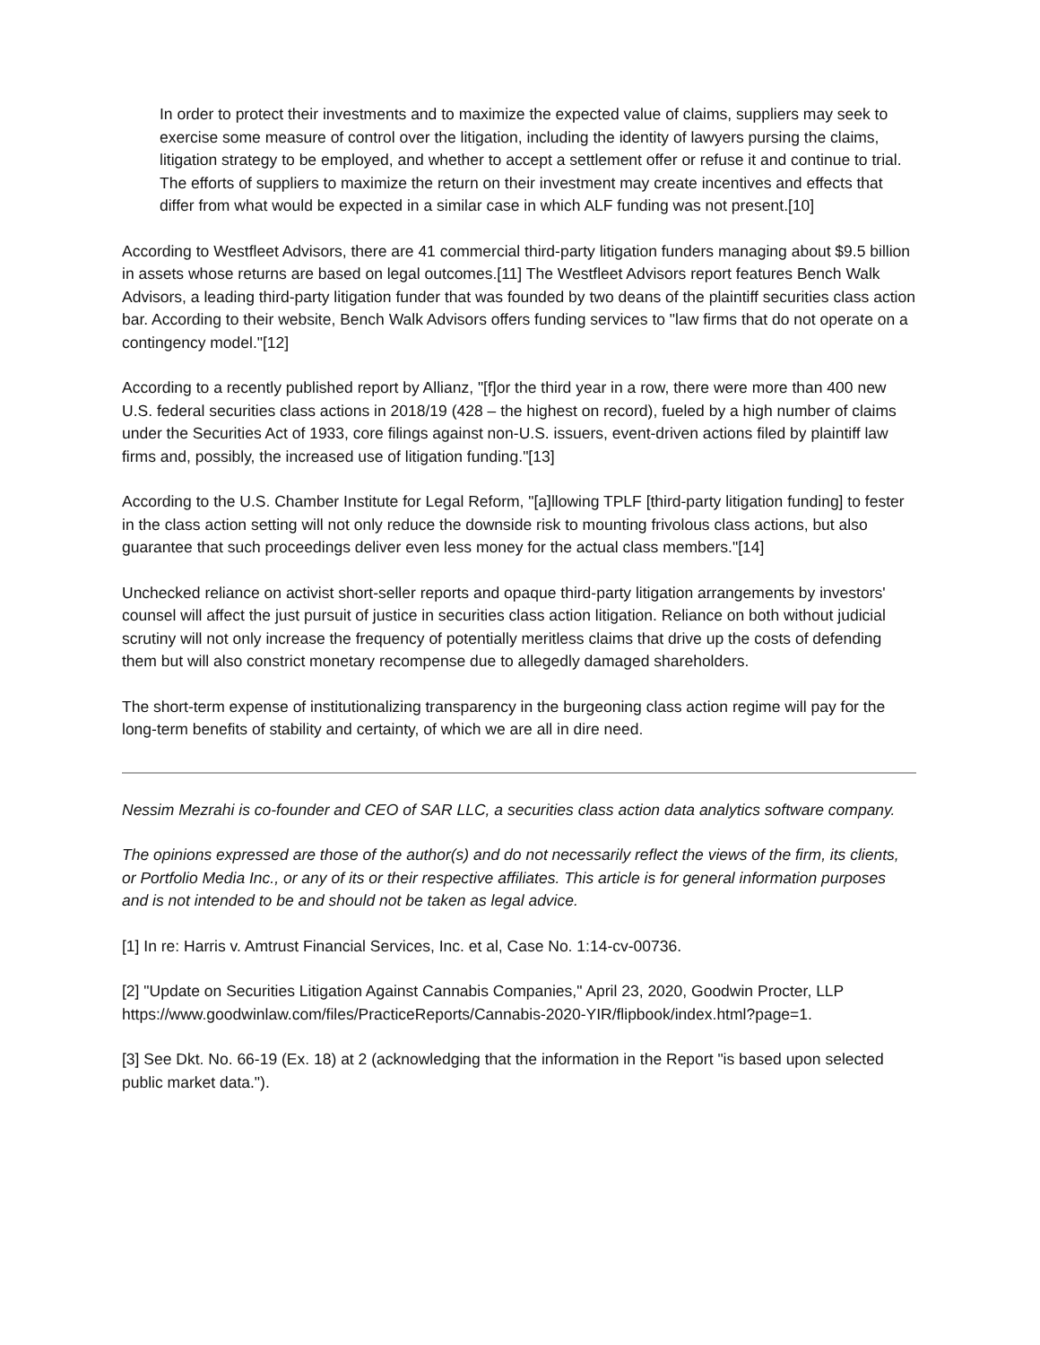In order to protect their investments and to maximize the expected value of claims, suppliers may seek to exercise some measure of control over the litigation, including the identity of lawyers pursing the claims, litigation strategy to be employed, and whether to accept a settlement offer or refuse it and continue to trial. The efforts of suppliers to maximize the return on their investment may create incentives and effects that differ from what would be expected in a similar case in which ALF funding was not present.[10]
According to Westfleet Advisors, there are 41 commercial third-party litigation funders managing about $9.5 billion in assets whose returns are based on legal outcomes.[11] The Westfleet Advisors report features Bench Walk Advisors, a leading third-party litigation funder that was founded by two deans of the plaintiff securities class action bar. According to their website, Bench Walk Advisors offers funding services to "law firms that do not operate on a contingency model."[12]
According to a recently published report by Allianz, "[f]or the third year in a row, there were more than 400 new U.S. federal securities class actions in 2018/19 (428 – the highest on record), fueled by a high number of claims under the Securities Act of 1933, core filings against non-U.S. issuers, event-driven actions filed by plaintiff law firms and, possibly, the increased use of litigation funding."[13]
According to the U.S. Chamber Institute for Legal Reform, "[a]llowing TPLF [third-party litigation funding] to fester in the class action setting will not only reduce the downside risk to mounting frivolous class actions, but also guarantee that such proceedings deliver even less money for the actual class members."[14]
Unchecked reliance on activist short-seller reports and opaque third-party litigation arrangements by investors' counsel will affect the just pursuit of justice in securities class action litigation. Reliance on both without judicial scrutiny will not only increase the frequency of potentially meritless claims that drive up the costs of defending them but will also constrict monetary recompense due to allegedly damaged shareholders.
The short-term expense of institutionalizing transparency in the burgeoning class action regime will pay for the long-term benefits of stability and certainty, of which we are all in dire need.
Nessim Mezrahi is co-founder and CEO of SAR LLC, a securities class action data analytics software company.
The opinions expressed are those of the author(s) and do not necessarily reflect the views of the firm, its clients, or Portfolio Media Inc., or any of its or their respective affiliates. This article is for general information purposes and is not intended to be and should not be taken as legal advice.
[1] In re: Harris v. Amtrust Financial Services, Inc. et al, Case No. 1:14-cv-00736.
[2] "Update on Securities Litigation Against Cannabis Companies," April 23, 2020, Goodwin Procter, LLP https://www.goodwinlaw.com/files/PracticeReports/Cannabis-2020-YIR/flipbook/index.html?page=1.
[3] See Dkt. No. 66-19 (Ex. 18) at 2 (acknowledging that the information in the Report "is based upon selected public market data.").